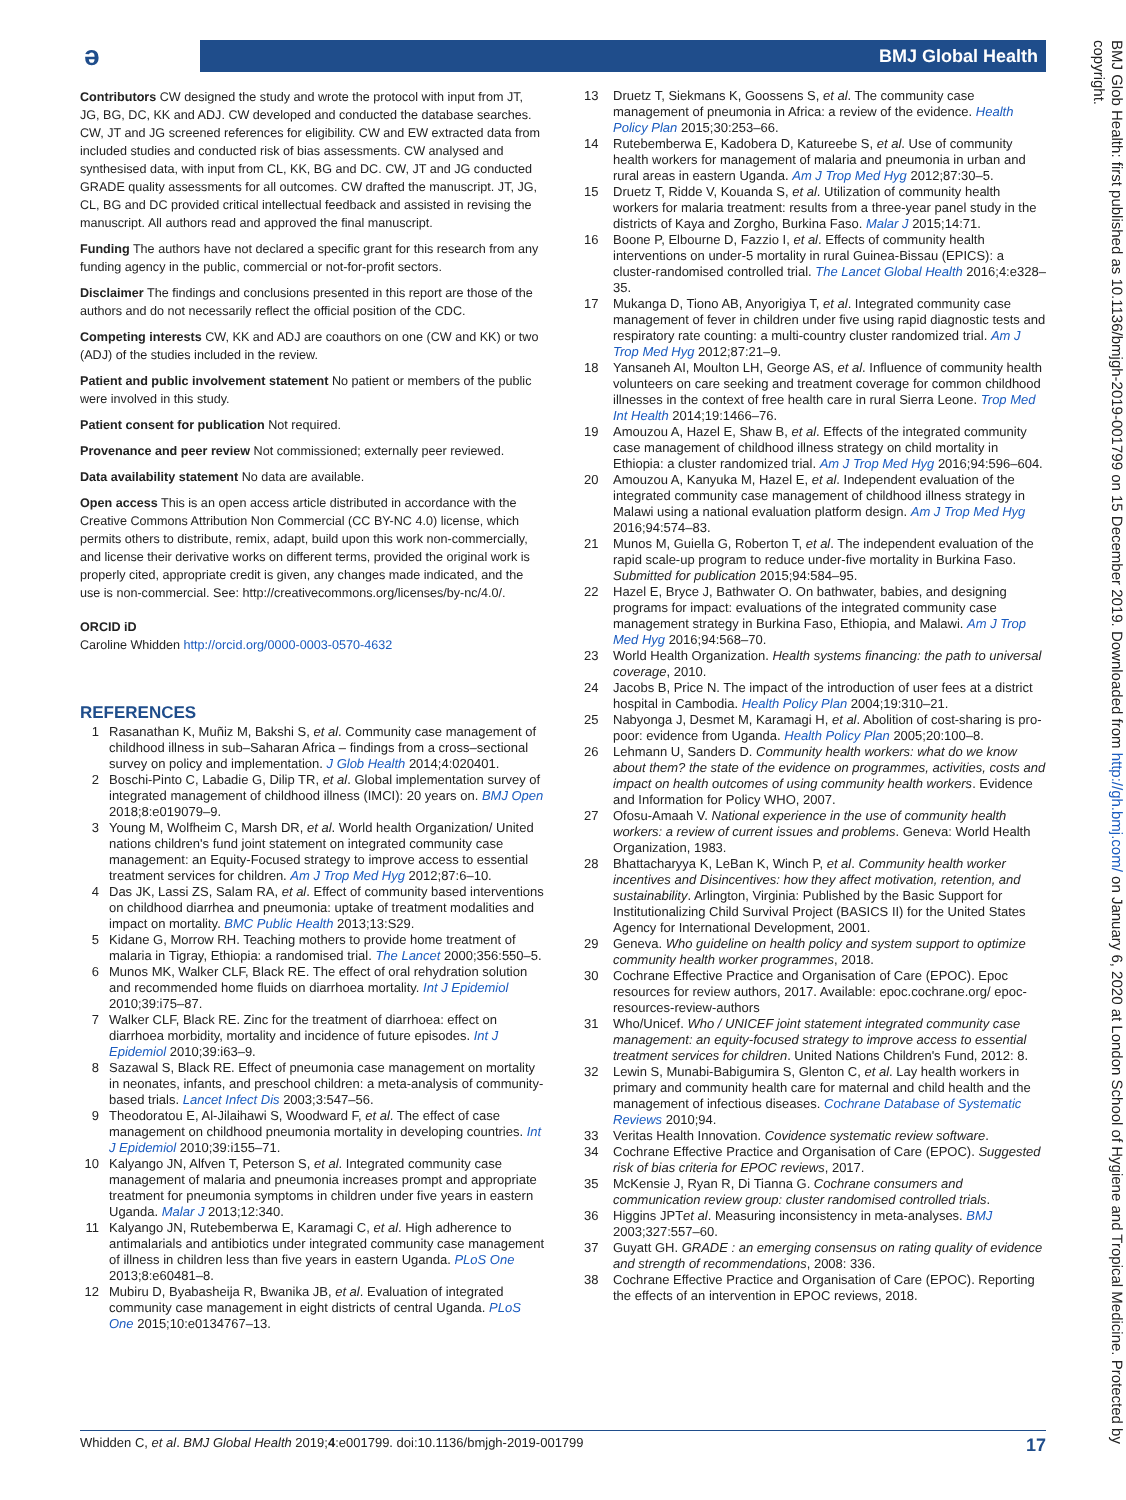ə BMJ Global Health
Contributors CW designed the study and wrote the protocol with input from JT, JG, BG, DC, KK and ADJ. CW developed and conducted the database searches. CW, JT and JG screened references for eligibility. CW and EW extracted data from included studies and conducted risk of bias assessments. CW analysed and synthesised data, with input from CL, KK, BG and DC. CW, JT and JG conducted GRADE quality assessments for all outcomes. CW drafted the manuscript. JT, JG, CL, BG and DC provided critical intellectual feedback and assisted in revising the manuscript. All authors read and approved the final manuscript.
Funding The authors have not declared a specific grant for this research from any funding agency in the public, commercial or not-for-profit sectors.
Disclaimer The findings and conclusions presented in this report are those of the authors and do not necessarily reflect the official position of the CDC.
Competing interests CW, KK and ADJ are coauthors on one (CW and KK) or two (ADJ) of the studies included in the review.
Patient and public involvement statement No patient or members of the public were involved in this study.
Patient consent for publication Not required.
Provenance and peer review Not commissioned; externally peer reviewed.
Data availability statement No data are available.
Open access This is an open access article distributed in accordance with the Creative Commons Attribution Non Commercial (CC BY-NC 4.0) license, which permits others to distribute, remix, adapt, build upon this work non-commercially, and license their derivative works on different terms, provided the original work is properly cited, appropriate credit is given, any changes made indicated, and the use is non-commercial. See: http://creativecommons.org/licenses/by-nc/4.0/.
ORCID iD
Caroline Whidden http://orcid.org/0000-0003-0570-4632
REFERENCES
1 Rasanathan K, Muñiz M, Bakshi S, et al. Community case management of childhood illness in sub–Saharan Africa – findings from a cross–sectional survey on policy and implementation. J Glob Health 2014;4:020401.
2 Boschi-Pinto C, Labadie G, Dilip TR, et al. Global implementation survey of integrated management of childhood illness (IMCI): 20 years on. BMJ Open 2018;8:e019079–9.
3 Young M, Wolfheim C, Marsh DR, et al. World health Organization/ United nations children's fund joint statement on integrated community case management: an Equity-Focused strategy to improve access to essential treatment services for children. Am J Trop Med Hyg 2012;87:6–10.
4 Das JK, Lassi ZS, Salam RA, et al. Effect of community based interventions on childhood diarrhea and pneumonia: uptake of treatment modalities and impact on mortality. BMC Public Health 2013;13:S29.
5 Kidane G, Morrow RH. Teaching mothers to provide home treatment of malaria in Tigray, Ethiopia: a randomised trial. The Lancet 2000;356:550–5.
6 Munos MK, Walker CLF, Black RE. The effect of oral rehydration solution and recommended home fluids on diarrhoea mortality. Int J Epidemiol 2010;39:i75–87.
7 Walker CLF, Black RE. Zinc for the treatment of diarrhoea: effect on diarrhoea morbidity, mortality and incidence of future episodes. Int J Epidemiol 2010;39:i63–9.
8 Sazawal S, Black RE. Effect of pneumonia case management on mortality in neonates, infants, and preschool children: a meta-analysis of community-based trials. Lancet Infect Dis 2003;3:547–56.
9 Theodoratou E, Al-Jilaihawi S, Woodward F, et al. The effect of case management on childhood pneumonia mortality in developing countries. Int J Epidemiol 2010;39:i155–71.
10 Kalyango JN, Alfven T, Peterson S, et al. Integrated community case management of malaria and pneumonia increases prompt and appropriate treatment for pneumonia symptoms in children under five years in eastern Uganda. Malar J 2013;12:340.
11 Kalyango JN, Rutebemberwa E, Karamagi C, et al. High adherence to antimalarials and antibiotics under integrated community case management of illness in children less than five years in eastern Uganda. PLoS One 2013;8:e60481–8.
12 Mubiru D, Byabasheija R, Bwanika JB, et al. Evaluation of integrated community case management in eight districts of central Uganda. PLoS One 2015;10:e0134767–13.
13 Druetz T, Siekmans K, Goossens S, et al. The community case management of pneumonia in Africa: a review of the evidence. Health Policy Plan 2015;30:253–66.
14 Rutebemberwa E, Kadobera D, Katureebe S, et al. Use of community health workers for management of malaria and pneumonia in urban and rural areas in eastern Uganda. Am J Trop Med Hyg 2012;87:30–5.
15 Druetz T, Ridde V, Kouanda S, et al. Utilization of community health workers for malaria treatment: results from a three-year panel study in the districts of Kaya and Zorgho, Burkina Faso. Malar J 2015;14:71.
16 Boone P, Elbourne D, Fazzio I, et al. Effects of community health interventions on under-5 mortality in rural Guinea-Bissau (EPICS): a cluster-randomised controlled trial. The Lancet Global Health 2016;4:e328–35.
17 Mukanga D, Tiono AB, Anyorigiya T, et al. Integrated community case management of fever in children under five using rapid diagnostic tests and respiratory rate counting: a multi-country cluster randomized trial. Am J Trop Med Hyg 2012;87:21–9.
18 Yansaneh AI, Moulton LH, George AS, et al. Influence of community health volunteers on care seeking and treatment coverage for common childhood illnesses in the context of free health care in rural Sierra Leone. Trop Med Int Health 2014;19:1466–76.
19 Amouzou A, Hazel E, Shaw B, et al. Effects of the integrated community case management of childhood illness strategy on child mortality in Ethiopia: a cluster randomized trial. Am J Trop Med Hyg 2016;94:596–604.
20 Amouzou A, Kanyuka M, Hazel E, et al. Independent evaluation of the integrated community case management of childhood illness strategy in Malawi using a national evaluation platform design. Am J Trop Med Hyg 2016;94:574–83.
21 Munos M, Guiella G, Roberton T, et al. The independent evaluation of the rapid scale-up program to reduce under-five mortality in Burkina Faso. Submitted for publication 2015;94:584–95.
22 Hazel E, Bryce J, Bathwater O. On bathwater, babies, and designing programs for impact: evaluations of the integrated community case management strategy in Burkina Faso, Ethiopia, and Malawi. Am J Trop Med Hyg 2016;94:568–70.
23 World Health Organization. Health systems financing: the path to universal coverage, 2010.
24 Jacobs B, Price N. The impact of the introduction of user fees at a district hospital in Cambodia. Health Policy Plan 2004;19:310–21.
25 Nabyonga J, Desmet M, Karamagi H, et al. Abolition of cost-sharing is pro-poor: evidence from Uganda. Health Policy Plan 2005;20:100–8.
26 Lehmann U, Sanders D. Community health workers: what do we know about them? the state of the evidence on programmes, activities, costs and impact on health outcomes of using community health workers. Evidence and Information for Policy WHO, 2007.
27 Ofosu-Amaah V. National experience in the use of community health workers: a review of current issues and problems. Geneva: World Health Organization, 1983.
28 Bhattacharyya K, LeBan K, Winch P, et al. Community health worker incentives and Disincentives: how they affect motivation, retention, and sustainability. Arlington, Virginia: Published by the Basic Support for Institutionalizing Child Survival Project (BASICS II) for the United States Agency for International Development, 2001.
29 Geneva. Who guideline on health policy and system support to optimize community health worker programmes, 2018.
30 Cochrane Effective Practice and Organisation of Care (EPOC). Epoc resources for review authors, 2017. Available: epoc.cochrane.org/ epoc-resources-review-authors
31 Who/Unicef. Who / UNICEF joint statement integrated community case management: an equity-focused strategy to improve access to essential treatment services for children. United Nations Children's Fund, 2012: 8.
32 Lewin S, Munabi-Babigumira S, Glenton C, et al. Lay health workers in primary and community health care for maternal and child health and the management of infectious diseases. Cochrane Database of Systematic Reviews 2010;94.
33 Veritas Health Innovation. Covidence systematic review software.
34 Cochrane Effective Practice and Organisation of Care (EPOC). Suggested risk of bias criteria for EPOC reviews, 2017.
35 McKensie J, Ryan R, Di Tianna G. Cochrane consumers and communication review group: cluster randomised controlled trials.
36 Higgins JPTet al. Measuring inconsistency in meta-analyses. BMJ 2003;327:557–60.
37 Guyatt GH. GRADE : an emerging consensus on rating quality of evidence and strength of recommendations, 2008: 336.
38 Cochrane Effective Practice and Organisation of Care (EPOC). Reporting the effects of an intervention in EPOC reviews, 2018.
Whidden C, et al. BMJ Global Health 2019;4:e001799. doi:10.1136/bmjgh-2019-001799 17
BMJ Glob Health: first published as 10.1136/bmjgh-2019-001799 on 15 December 2019. Downloaded from http://gh.bmj.com/ on January 6, 2020 at London School of Hygiene and Tropical Medicine. Protected by copyright.